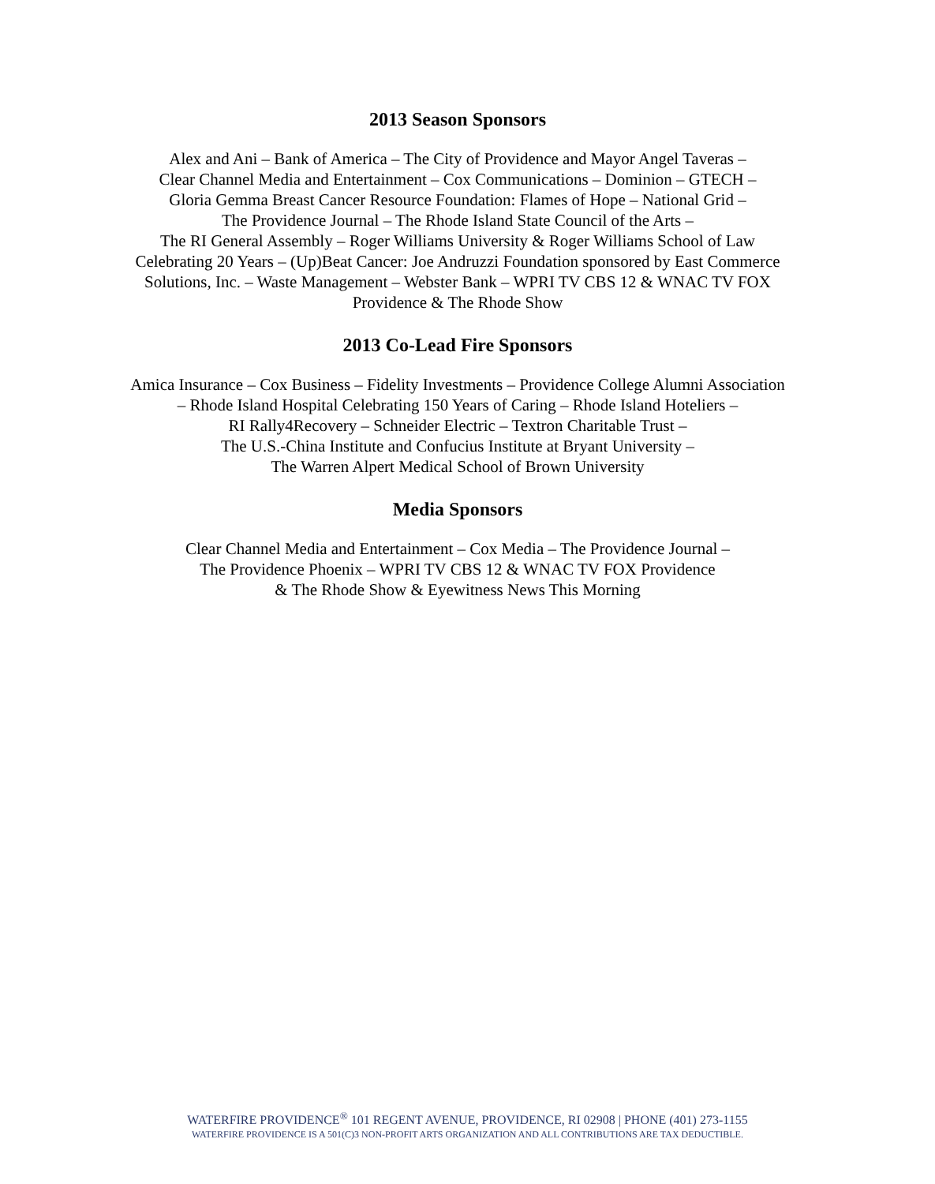2013 Season Sponsors
Alex and Ani – Bank of America – The City of Providence and Mayor Angel Taveras –
Clear Channel Media and Entertainment – Cox Communications – Dominion – GTECH –
Gloria Gemma Breast Cancer Resource Foundation: Flames of Hope – National Grid –
The Providence Journal – The Rhode Island State Council of the Arts –
The RI General Assembly – Roger Williams University & Roger Williams School of Law
Celebrating 20 Years – (Up)Beat Cancer: Joe Andruzzi Foundation sponsored by East Commerce
Solutions, Inc. – Waste Management – Webster Bank – WPRI TV CBS 12 & WNAC TV FOX
Providence & The Rhode Show
2013 Co-Lead Fire Sponsors
Amica Insurance – Cox Business – Fidelity Investments – Providence College Alumni Association
– Rhode Island Hospital Celebrating 150 Years of Caring – Rhode Island Hoteliers –
RI Rally4Recovery – Schneider Electric – Textron Charitable Trust –
The U.S.-China Institute and Confucius Institute at Bryant University –
The Warren Alpert Medical School of Brown University
Media Sponsors
Clear Channel Media and Entertainment – Cox Media – The Providence Journal –
The Providence Phoenix – WPRI TV CBS 12 & WNAC TV FOX Providence
& The Rhode Show & Eyewitness News This Morning
WATERFIRE PROVIDENCE<sup>®</sup> 101 REGENT AVENUE, PROVIDENCE, RI 02908 | PHONE (401) 273-1155
WATERFIRE PROVIDENCE IS A 501(C)3 NON-PROFIT ARTS ORGANIZATION AND ALL CONTRIBUTIONS ARE TAX DEDUCTIBLE.